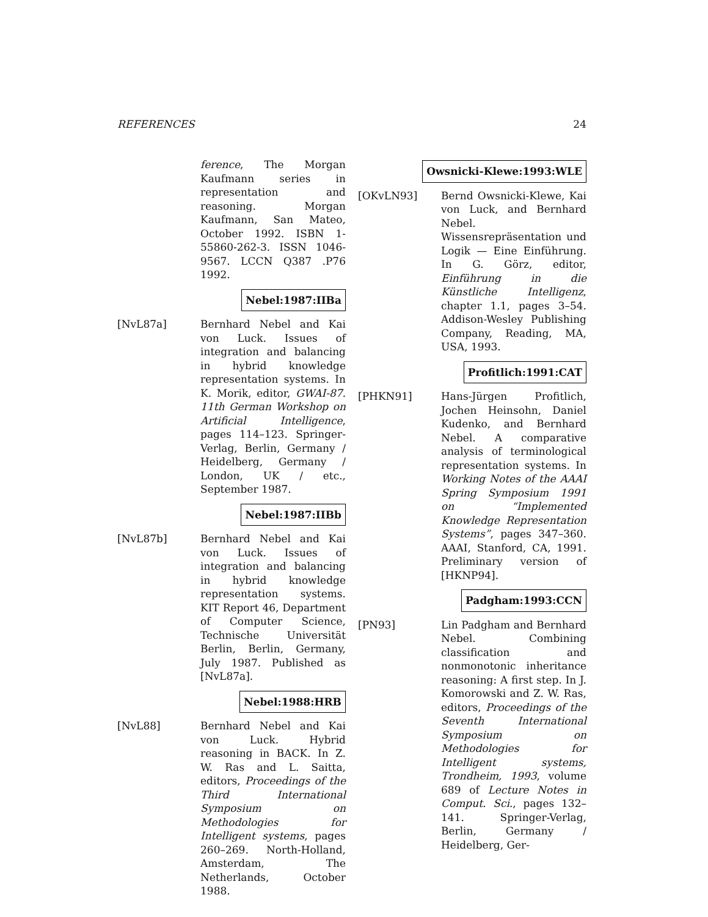REFERENCES 24
ference, The Morgan Kaufmann series in representation and reasoning. Morgan Kaufmann, San Mateo, October 1992. ISBN 1-55860-262-3. ISSN 1046-9567. LCCN Q387 .P76 1992.
Nebel:1987:IIBa
[NvL87a] Bernhard Nebel and Kai von Luck. Issues of integration and balancing in hybrid knowledge representation systems. In K. Morik, editor, GWAI-87. 11th German Workshop on Artificial Intelligence, pages 114–123. Springer-Verlag, Berlin, Germany / Heidelberg, Germany / London, UK / etc., September 1987.
Nebel:1987:IIBb
[NvL87b] Bernhard Nebel and Kai von Luck. Issues of integration and balancing in hybrid knowledge representation systems. KIT Report 46, Department of Computer Science, Technische Universität Berlin, Berlin, Germany, July 1987. Published as [NvL87a].
Nebel:1988:HRB
[NvL88] Bernhard Nebel and Kai von Luck. Hybrid reasoning in BACK. In Z. W. Ras and L. Saitta, editors, Proceedings of the Third International Symposium on Methodologies for Intelligent systems, pages 260–269. North-Holland, Amsterdam, The Netherlands, October 1988.
Owsnicki-Klewe:1993:WLE
[OKvLN93] Bernd Owsnicki-Klewe, Kai von Luck, and Bernhard Nebel. Wissensrepräsentation und Logik — Eine Einführung. In G. Görz, editor, Einführung in die Künstliche Intelligenz, chapter 1.1, pages 3–54. Addison-Wesley Publishing Company, Reading, MA, USA, 1993.
Profitlich:1991:CAT
[PHKN91] Hans-Jürgen Profitlich, Jochen Heinsohn, Daniel Kudenko, and Bernhard Nebel. A comparative analysis of terminological representation systems. In Working Notes of the AAAI Spring Symposium 1991 on “Implemented Knowledge Representation Systems”, pages 347–360. AAAI, Stanford, CA, 1991. Preliminary version of [HKNP94].
Padgham:1993:CCN
[PN93] Lin Padgham and Bernhard Nebel. Combining classification and nonmonotonic inheritance reasoning: A first step. In J. Komorowski and Z. W. Ras, editors, Proceedings of the Seventh International Symposium on Methodologies for Intelligent systems, Trondheim, 1993, volume 689 of Lecture Notes in Comput. Sci., pages 132–141. Springer-Verlag, Berlin, Germany / Heidelberg, Ger-